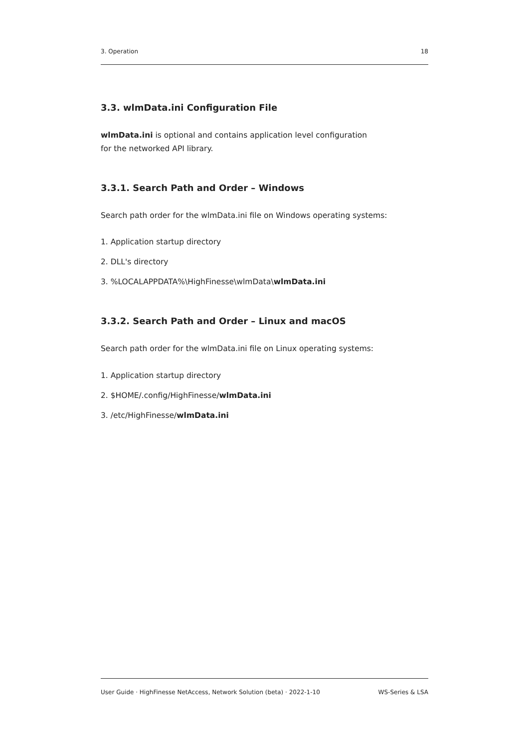3. Operation 18
3.3. wlmData.ini Configuration File
wlmData.ini is optional and contains application level configuration
for the networked API library.
3.3.1. Search Path and Order – Windows
Search path order for the wlmData.ini file on Windows operating systems:
1. Application startup directory
2. DLL's directory
3. %LOCALAPPDATA%\HighFinesse\wlmData\wlmData.ini
3.3.2. Search Path and Order – Linux and macOS
Search path order for the wlmData.ini file on Linux operating systems:
1. Application startup directory
2. $HOME/.config/HighFinesse/wlmData.ini
3. /etc/HighFinesse/wlmData.ini
User Guide · HighFinesse NetAccess, Network Solution (beta) · 2022-1-10 WS-Series & LSA